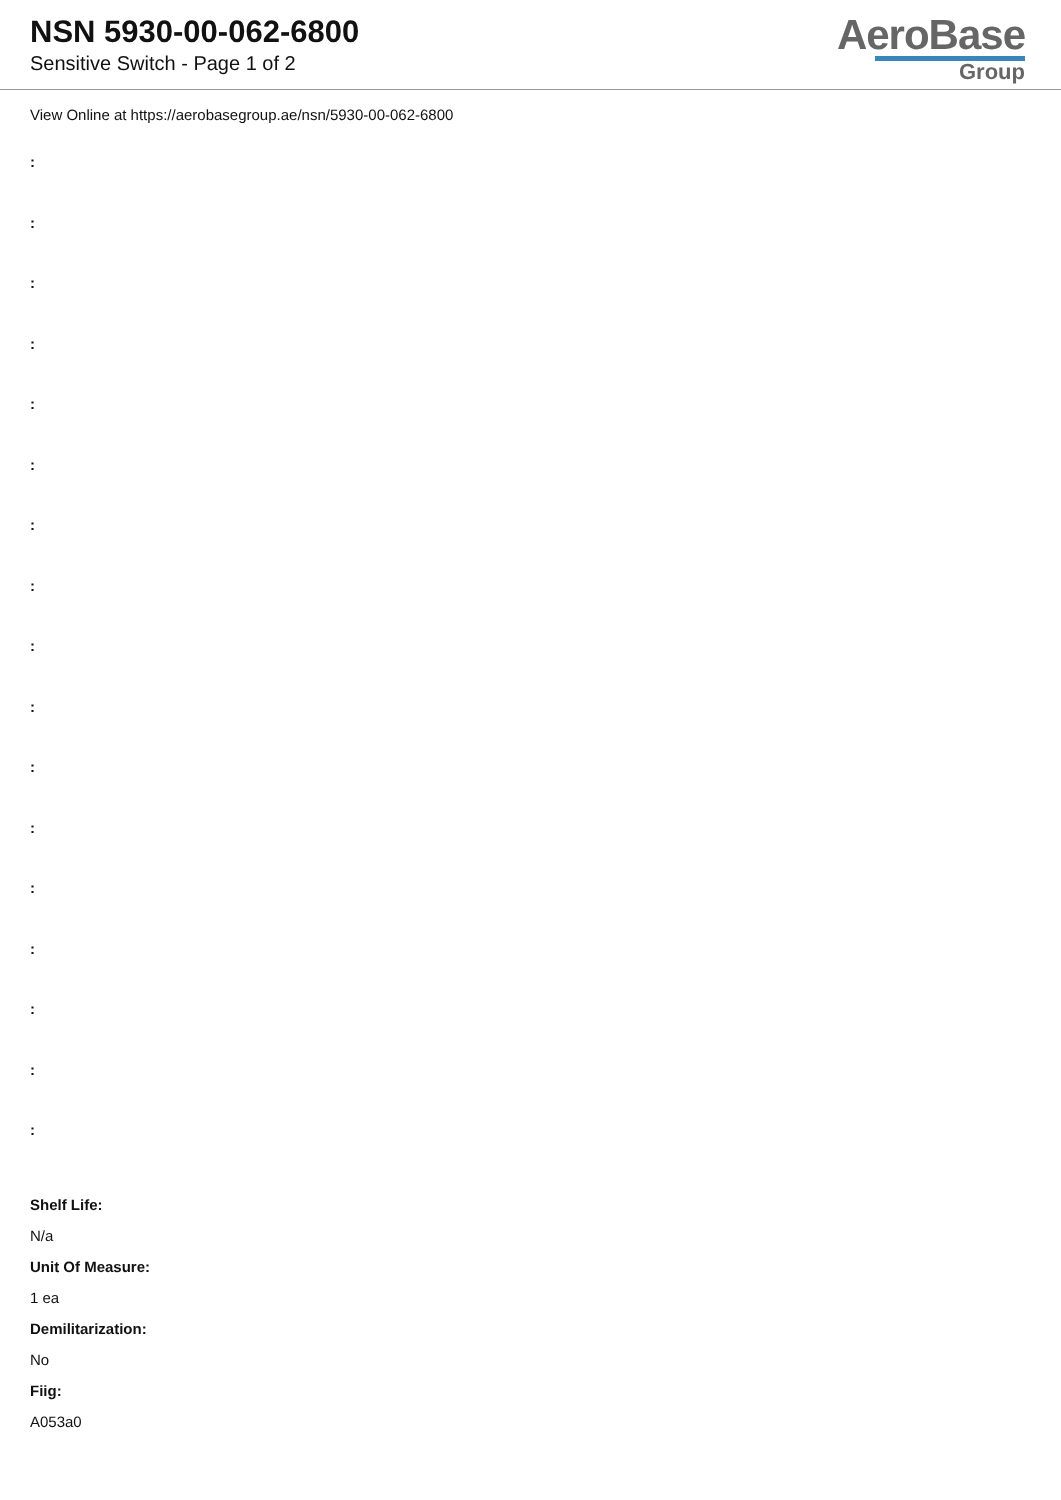NSN 5930-00-062-6800
Sensitive Switch - Page 1 of 2
AeroBase
Group
View Online at https://aerobasegroup.ae/nsn/5930-00-062-6800
:
:
:
:
:
:
:
:
:
:
:
:
:
:
:
:
:
Shelf Life:
N/a
Unit Of Measure:
1 ea
Demilitarization:
No
Fiig:
A053a0